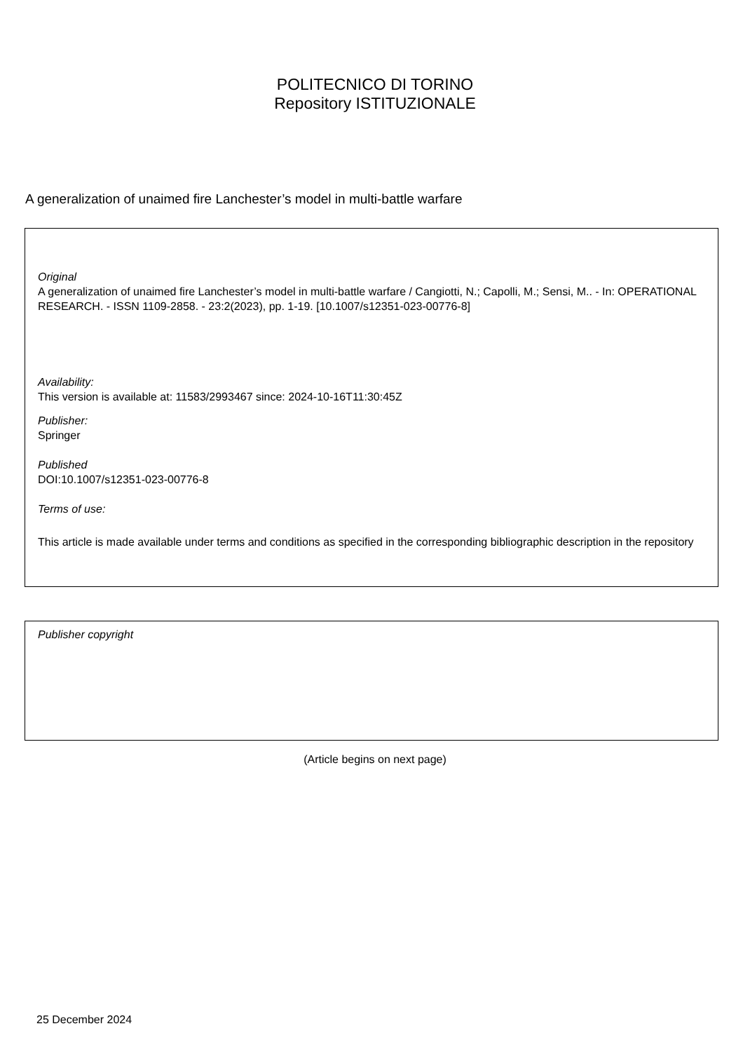POLITECNICO DI TORINO
Repository ISTITUZIONALE
A generalization of unaimed fire Lanchester’s model in multi-battle warfare
Original
A generalization of unaimed fire Lanchester’s model in multi-battle warfare / Cangiotti, N.; Capolli, M.; Sensi, M.. - In: OPERATIONAL RESEARCH. - ISSN 1109-2858. - 23:2(2023), pp. 1-19. [10.1007/s12351-023-00776-8]
Availability:
This version is available at: 11583/2993467 since: 2024-10-16T11:30:45Z
Publisher:
Springer
Published
DOI:10.1007/s12351-023-00776-8
Terms of use:
This article is made available under terms and conditions as specified in the corresponding bibliographic description in the repository
Publisher copyright
(Article begins on next page)
25 December 2024